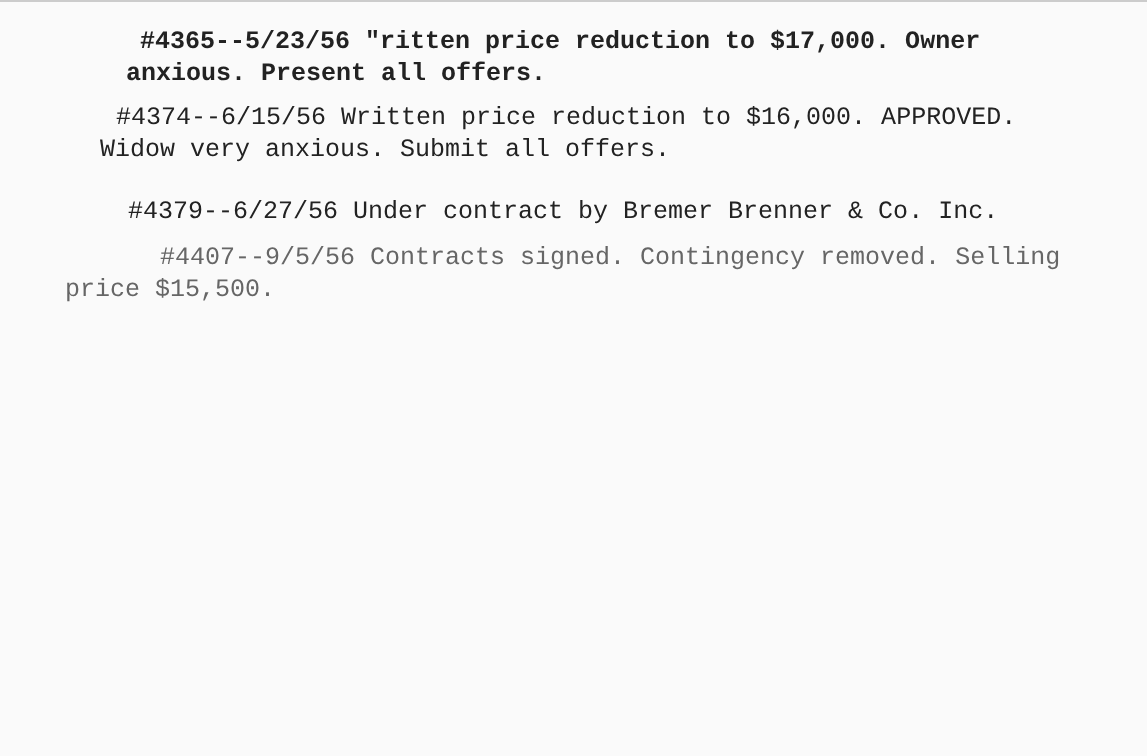#4365--5/23/56 "ritten price reduction to $17,000. Owner
anxious. Present all offers.
#4374--6/15/56 Written price reduction to $16,000. APPROVED.
Widow very anxious. Submit all offers.
#4379--6/27/56 Under contract by Bremer Brenner & Co. Inc.
#4407--9/5/56 Contracts signed. Contingency removed. Selling
price $15,500.